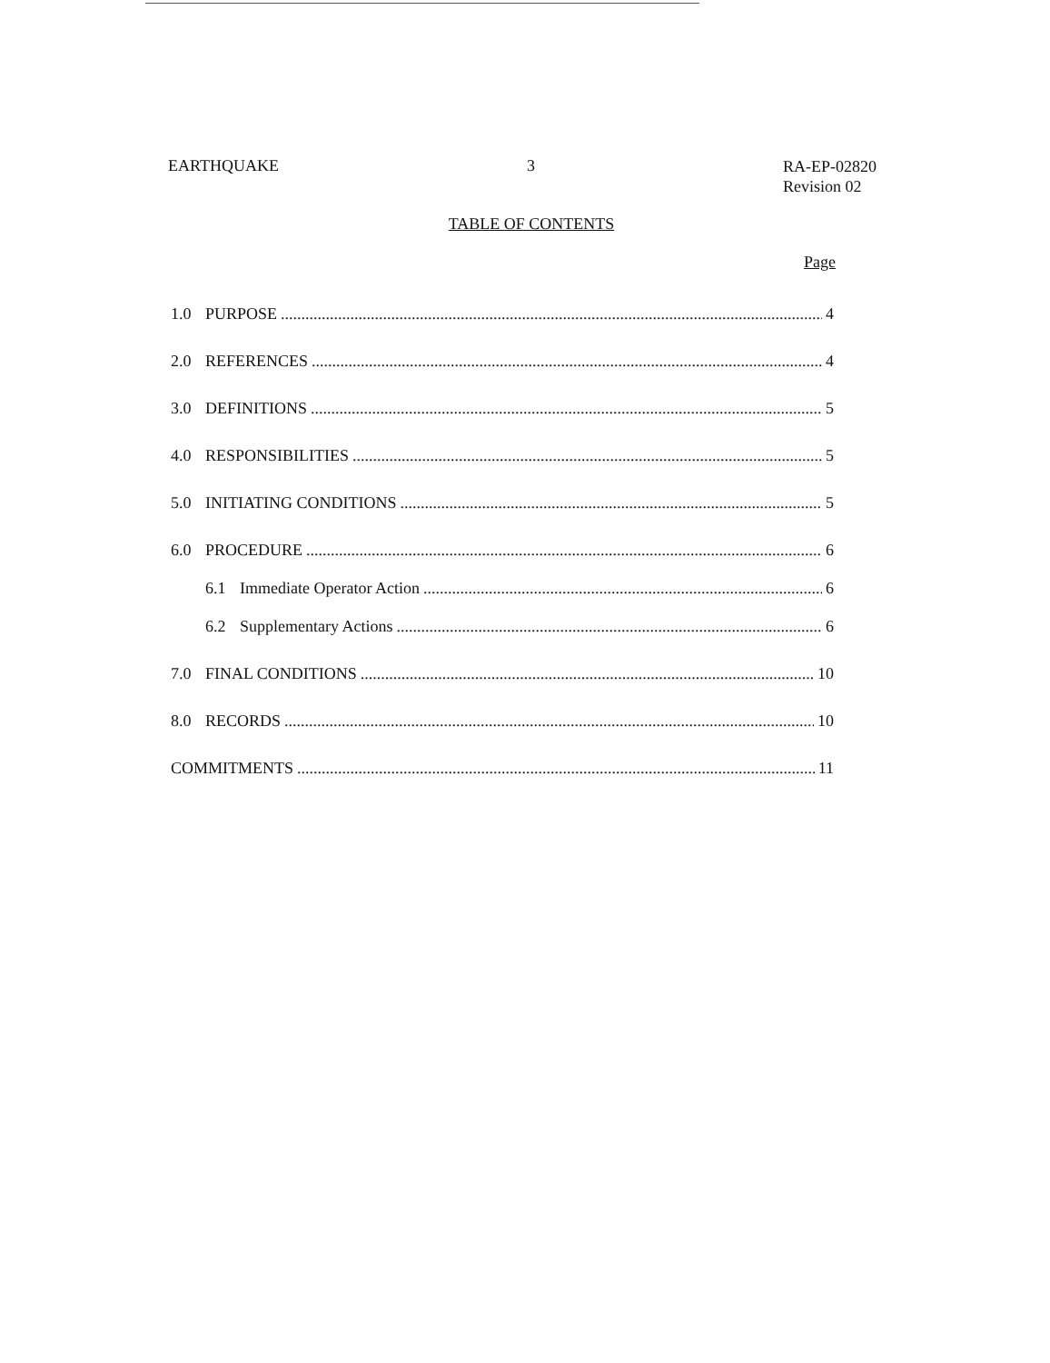EARTHQUAKE 3 RA-EP-02820
Revision 02
TABLE OF CONTENTS
Page
1.0 PURPOSE 4
2.0 REFERENCES 4
3.0 DEFINITIONS 5
4.0 RESPONSIBILITIES 5
5.0 INITIATING CONDITIONS 5
6.0 PROCEDURE 6
6.1 Immediate Operator Action 6
6.2 Supplementary Actions 6
7.0 FINAL CONDITIONS 10
8.0 RECORDS 10
COMMITMENTS 11